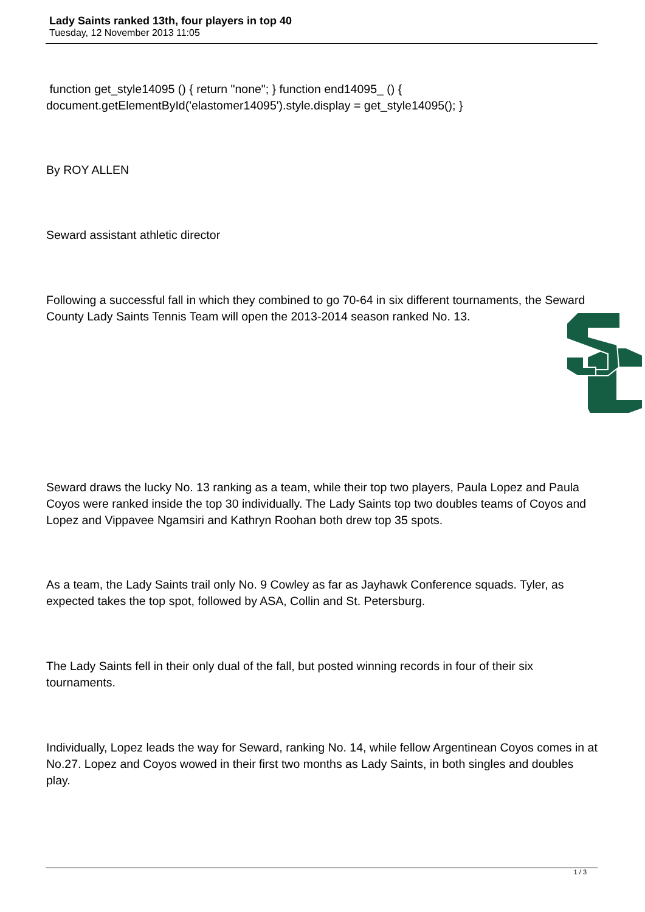Lady Saints ranked 13th, four players in top 40
Tuesday, 12 November 2013 11:05
function get_style14095 () { return "none"; } function end14095_ () { document.getElementById('elastomer14095').style.display = get_style14095(); }
By ROY ALLEN
Seward assistant athletic director
Following a successful fall in which they combined to go 70-64 in six different tournaments, the Seward County Lady Saints Tennis Team will open the 2013-2014 season ranked No. 13.
Seward draws the lucky No. 13 ranking as a team, while their top two players, Paula Lopez and Paula Coyos were ranked inside the top 30 individually. The Lady Saints top two doubles teams of Coyos and Lopez and Vippavee Ngamsiri and Kathryn Roohan both drew top 35 spots.
As a team, the Lady Saints trail only No. 9 Cowley as far as Jayhawk Conference squads. Tyler, as expected takes the top spot, followed by ASA, Collin and St. Petersburg.
The Lady Saints fell in their only dual of the fall, but posted winning records in four of their six tournaments.
Individually, Lopez leads the way for Seward, ranking No. 14, while fellow Argentinean Coyos comes in at No.27. Lopez and Coyos wowed in their first two months as Lady Saints, in both singles and doubles play.
1 / 3